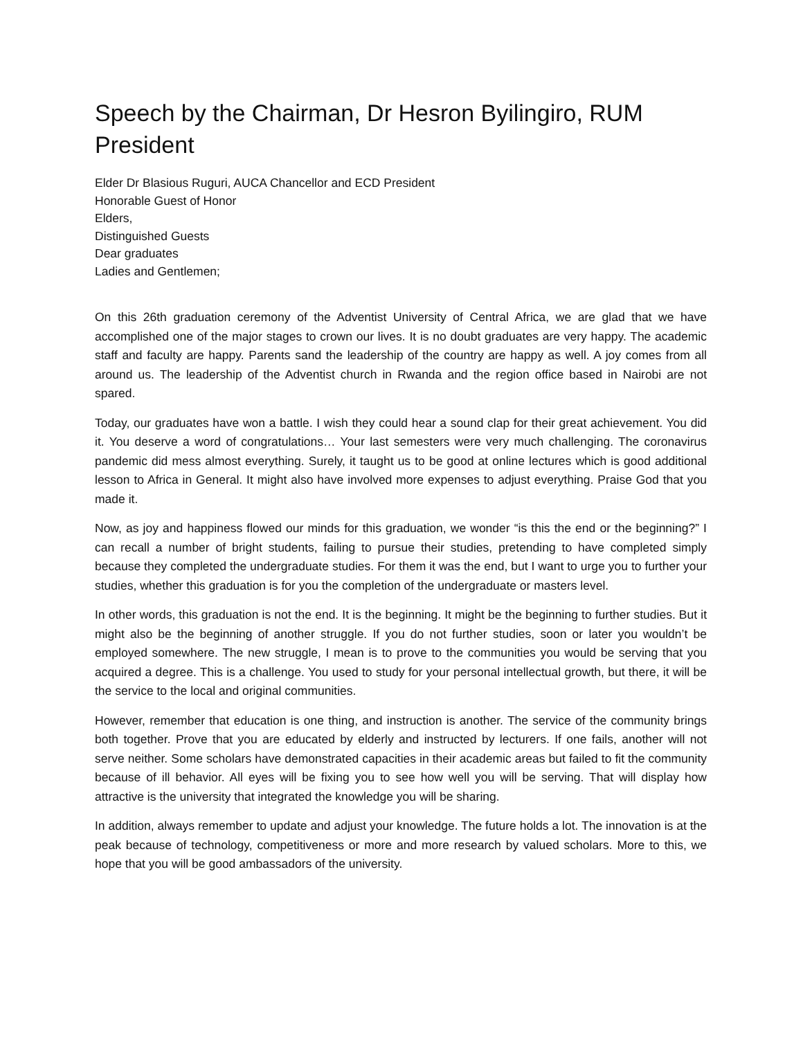Speech by the Chairman, Dr Hesron Byilingiro, RUM President
Elder Dr Blasious Ruguri, AUCA Chancellor and ECD President
Honorable Guest of Honor
Elders,
Distinguished Guests
Dear graduates
Ladies and Gentlemen;
On this 26th graduation ceremony of the Adventist University of Central Africa, we are glad that we have accomplished one of the major stages to crown our lives. It is no doubt graduates are very happy. The academic staff and faculty are happy. Parents sand the leadership of the country are happy as well. A joy comes from all around us. The leadership of the Adventist church in Rwanda and the region office based in Nairobi are not spared.
Today, our graduates have won a battle. I wish they could hear a sound clap for their great achievement. You did it. You deserve a word of congratulations… Your last semesters were very much challenging. The coronavirus pandemic did mess almost everything. Surely, it taught us to be good at online lectures which is good additional lesson to Africa in General. It might also have involved more expenses to adjust everything. Praise God that you made it.
Now, as joy and happiness flowed our minds for this graduation, we wonder “is this the end or the beginning?” I can recall a number of bright students, failing to pursue their studies, pretending to have completed simply because they completed the undergraduate studies. For them it was the end, but I want to urge you to further your studies, whether this graduation is for you the completion of the undergraduate or masters level.
In other words, this graduation is not the end. It is the beginning. It might be the beginning to further studies. But it might also be the beginning of another struggle. If you do not further studies, soon or later you wouldn’t be employed somewhere. The new struggle, I mean is to prove to the communities you would be serving that you acquired a degree. This is a challenge. You used to study for your personal intellectual growth, but there, it will be the service to the local and original communities.
However, remember that education is one thing, and instruction is another. The service of the community brings both together. Prove that you are educated by elderly and instructed by lecturers. If one fails, another will not serve neither. Some scholars have demonstrated capacities in their academic areas but failed to fit the community because of ill behavior. All eyes will be fixing you to see how well you will be serving. That will display how attractive is the university that integrated the knowledge you will be sharing.
In addition, always remember to update and adjust your knowledge. The future holds a lot. The innovation is at the peak because of technology, competitiveness or more and more research by valued scholars. More to this, we hope that you will be good ambassadors of the university.